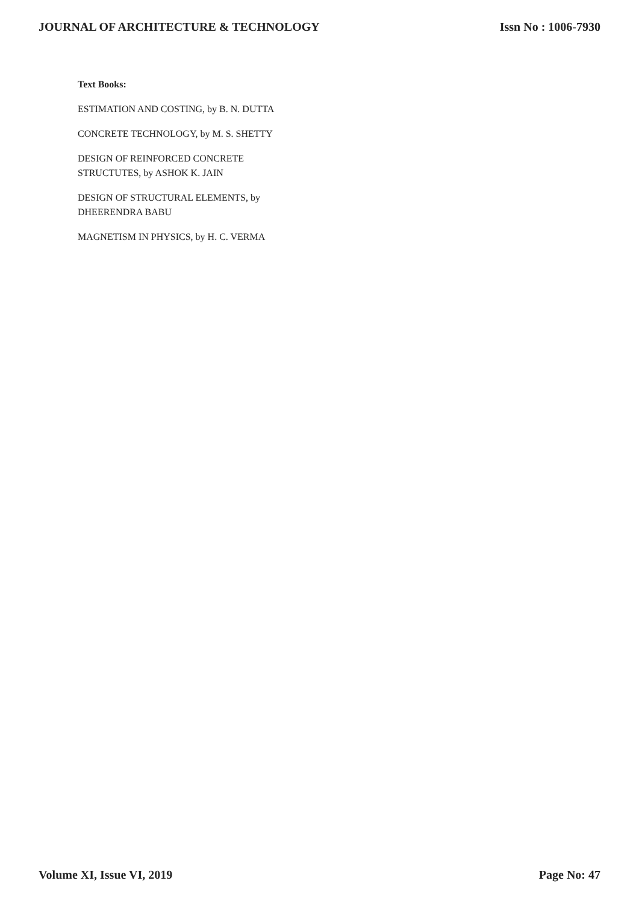JOURNAL OF ARCHITECTURE & TECHNOLOGY Issn No : 1006-7930
Text Books:
ESTIMATION AND COSTING, by B. N. DUTTA
CONCRETE TECHNOLOGY, by M. S. SHETTY
DESIGN OF REINFORCED CONCRETE STRUCTUTES, by ASHOK K. JAIN
DESIGN OF STRUCTURAL ELEMENTS, by DHEERENDRA BABU
MAGNETISM IN PHYSICS, by H. C. VERMA
Volume XI, Issue VI, 2019 Page No: 47